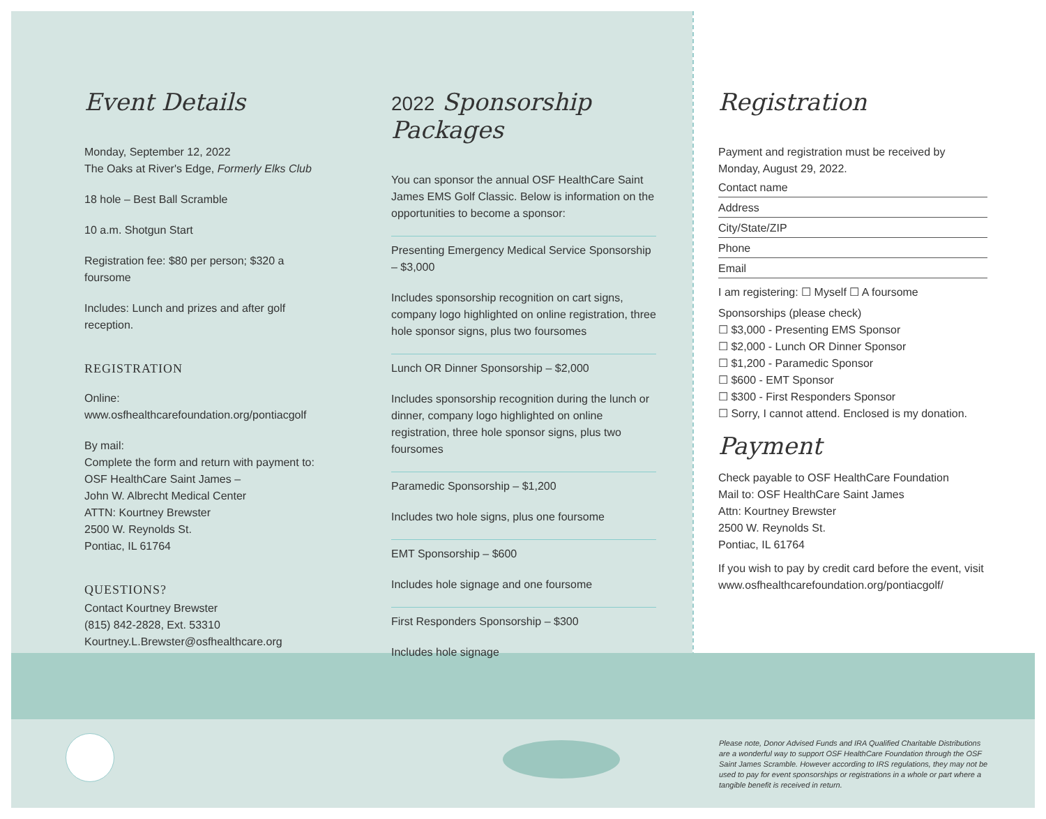Event Details
Monday, September 12, 2022
The Oaks at River's Edge, Formerly Elks Club
18 hole – Best Ball Scramble
10 a.m. Shotgun Start
Registration fee: $80 per person; $320 a foursome
Includes: Lunch and prizes and after golf reception.
REGISTRATION
Online:
www.osfhealthcarefoundation.org/pontiacgolf
By mail:
Complete the form and return with payment to:
OSF HealthCare Saint James –
John W. Albrecht Medical Center
ATTN: Kourtney Brewster
2500 W. Reynolds St.
Pontiac, IL 61764
QUESTIONS?
Contact Kourtney Brewster
(815) 842-2828, Ext. 53310
Kourtney.L.Brewster@osfhealthcare.org
2022 Sponsorship Packages
You can sponsor the annual OSF HealthCare Saint James EMS Golf Classic. Below is information on the opportunities to become a sponsor:
Presenting Emergency Medical Service Sponsorship – $3,000
Includes sponsorship recognition on cart signs, company logo highlighted on online registration, three hole sponsor signs, plus two foursomes
Lunch OR Dinner Sponsorship – $2,000
Includes sponsorship recognition during the lunch or dinner, company logo highlighted on online registration, three hole sponsor signs, plus two foursomes
Paramedic Sponsorship – $1,200
Includes two hole signs, plus one foursome
EMT Sponsorship – $600
Includes hole signage and one foursome
First Responders Sponsorship – $300
Includes hole signage
Registration
Payment and registration must be received by
Monday, August 29, 2022.
Contact name
Address
City/State/ZIP
Phone
Email
I am registering: ☐ Myself ☐ A foursome
Sponsorships (please check)
☐ $3,000 - Presenting EMS Sponsor
☐ $2,000 - Lunch OR Dinner Sponsor
☐ $1,200 - Paramedic Sponsor
☐ $600 - EMT Sponsor
☐ $300 - First Responders Sponsor
☐ Sorry, I cannot attend. Enclosed is my donation.
Payment
Check payable to OSF HealthCare Foundation
Mail to: OSF HealthCare Saint James
Attn: Kourtney Brewster
2500 W. Reynolds St.
Pontiac, IL 61764
If you wish to pay by credit card before the event, visit www.osfhealthcarefoundation.org/pontiacgolf/
Please note, Donor Advised Funds and IRA Qualified Charitable Distributions are a wonderful way to support OSF HealthCare Foundation through the OSF Saint James Scramble. However according to IRS regulations, they may not be used to pay for event sponsorships or registrations in a whole or part where a tangible benefit is received in return.